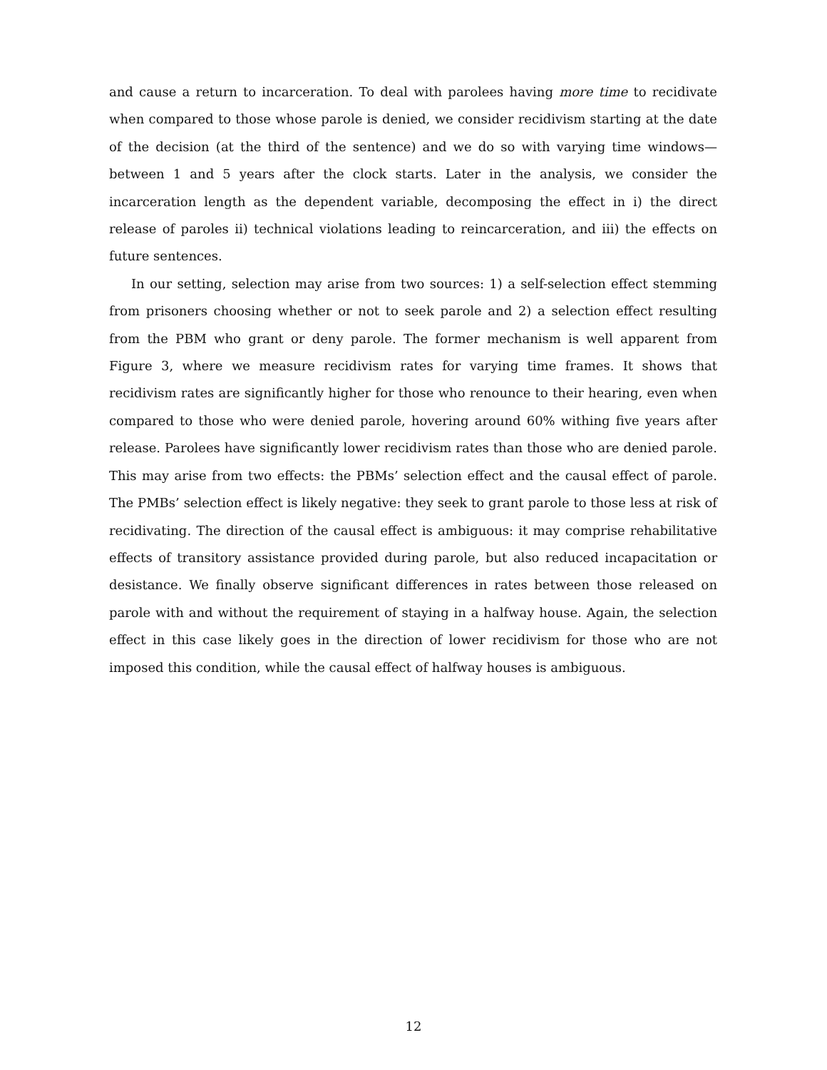and cause a return to incarceration. To deal with parolees having more time to recidivate when compared to those whose parole is denied, we consider recidivism starting at the date of the decision (at the third of the sentence) and we do so with varying time windows—between 1 and 5 years after the clock starts. Later in the analysis, we consider the incarceration length as the dependent variable, decomposing the effect in i) the direct release of paroles ii) technical violations leading to reincarceration, and iii) the effects on future sentences.
In our setting, selection may arise from two sources: 1) a self-selection effect stemming from prisoners choosing whether or not to seek parole and 2) a selection effect resulting from the PBM who grant or deny parole. The former mechanism is well apparent from Figure 3, where we measure recidivism rates for varying time frames. It shows that recidivism rates are significantly higher for those who renounce to their hearing, even when compared to those who were denied parole, hovering around 60% withing five years after release. Parolees have significantly lower recidivism rates than those who are denied parole. This may arise from two effects: the PBMs’ selection effect and the causal effect of parole. The PMBs’ selection effect is likely negative: they seek to grant parole to those less at risk of recidivating. The direction of the causal effect is ambiguous: it may comprise rehabilitative effects of transitory assistance provided during parole, but also reduced incapacitation or desistance. We finally observe significant differences in rates between those released on parole with and without the requirement of staying in a halfway house. Again, the selection effect in this case likely goes in the direction of lower recidivism for those who are not imposed this condition, while the causal effect of halfway houses is ambiguous.
12